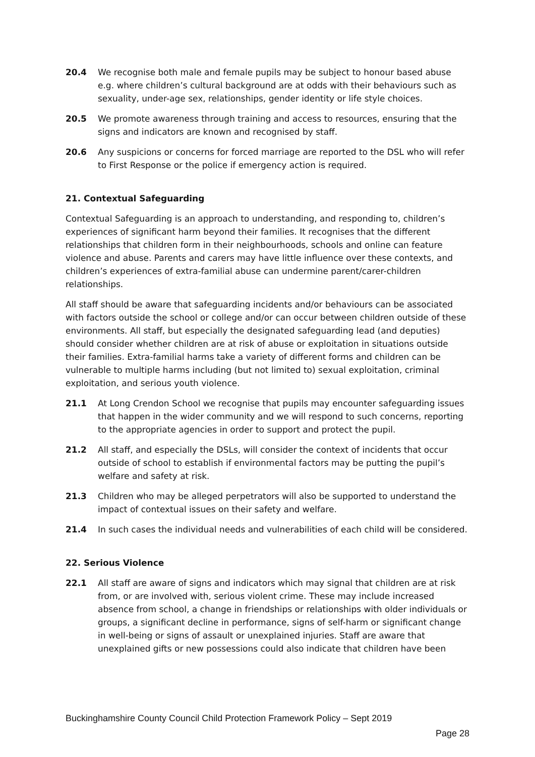20.4 We recognise both male and female pupils may be subject to honour based abuse e.g. where children’s cultural background are at odds with their behaviours such as sexuality, under-age sex, relationships, gender identity or life style choices.
20.5 We promote awareness through training and access to resources, ensuring that the signs and indicators are known and recognised by staff.
20.6 Any suspicions or concerns for forced marriage are reported to the DSL who will refer to First Response or the police if emergency action is required.
21. Contextual Safeguarding
Contextual Safeguarding is an approach to understanding, and responding to, children’s experiences of significant harm beyond their families. It recognises that the different relationships that children form in their neighbourhoods, schools and online can feature violence and abuse. Parents and carers may have little influence over these contexts, and children’s experiences of extra-familial abuse can undermine parent/carer-children relationships.
All staff should be aware that safeguarding incidents and/or behaviours can be associated with factors outside the school or college and/or can occur between children outside of these environments. All staff, but especially the designated safeguarding lead (and deputies) should consider whether children are at risk of abuse or exploitation in situations outside their families. Extra-familial harms take a variety of different forms and children can be vulnerable to multiple harms including (but not limited to) sexual exploitation, criminal exploitation, and serious youth violence.
21.1 At Long Crendon School we recognise that pupils may encounter safeguarding issues that happen in the wider community and we will respond to such concerns, reporting to the appropriate agencies in order to support and protect the pupil.
21.2 All staff, and especially the DSLs, will consider the context of incidents that occur outside of school to establish if environmental factors may be putting the pupil’s welfare and safety at risk.
21.3 Children who may be alleged perpetrators will also be supported to understand the impact of contextual issues on their safety and welfare.
21.4 In such cases the individual needs and vulnerabilities of each child will be considered.
22. Serious Violence
22.1 All staff are aware of signs and indicators which may signal that children are at risk from, or are involved with, serious violent crime. These may include increased absence from school, a change in friendships or relationships with older individuals or groups, a significant decline in performance, signs of self-harm or significant change in well-being or signs of assault or unexplained injuries. Staff are aware that unexplained gifts or new possessions could also indicate that children have been
Buckinghamshire County Council Child Protection Framework Policy – Sept 2019
Page 28